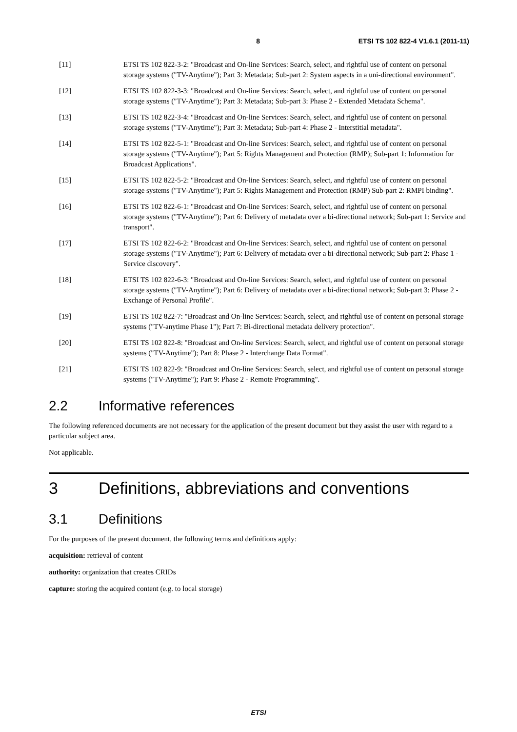8 ETSI TS 102 822-4 V1.6.1 (2011-11)
[11] ETSI TS 102 822-3-2: "Broadcast and On-line Services: Search, select, and rightful use of content on personal storage systems ("TV-Anytime"); Part 3: Metadata; Sub-part 2: System aspects in a uni-directional environment".
[12] ETSI TS 102 822-3-3: "Broadcast and On-line Services: Search, select, and rightful use of content on personal storage systems ("TV-Anytime"); Part 3: Metadata; Sub-part 3: Phase 2 - Extended Metadata Schema".
[13] ETSI TS 102 822-3-4: "Broadcast and On-line Services: Search, select, and rightful use of content on personal storage systems ("TV-Anytime"); Part 3: Metadata; Sub-part 4: Phase 2 - Interstitial metadata".
[14] ETSI TS 102 822-5-1: "Broadcast and On-line Services: Search, select, and rightful use of content on personal storage systems ("TV-Anytime"); Part 5: Rights Management and Protection (RMP); Sub-part 1: Information for Broadcast Applications".
[15] ETSI TS 102 822-5-2: "Broadcast and On-line Services: Search, select, and rightful use of content on personal storage systems ("TV-Anytime"); Part 5: Rights Management and Protection (RMP) Sub-part 2: RMPI binding".
[16] ETSI TS 102 822-6-1: "Broadcast and On-line Services: Search, select, and rightful use of content on personal storage systems ("TV-Anytime"); Part 6: Delivery of metadata over a bi-directional network; Sub-part 1: Service and transport".
[17] ETSI TS 102 822-6-2: "Broadcast and On-line Services: Search, select, and rightful use of content on personal storage systems ("TV-Anytime"); Part 6: Delivery of metadata over a bi-directional network; Sub-part 2: Phase 1 - Service discovery".
[18] ETSI TS 102 822-6-3: "Broadcast and On-line Services: Search, select, and rightful use of content on personal storage systems ("TV-Anytime"); Part 6: Delivery of metadata over a bi-directional network; Sub-part 3: Phase 2 - Exchange of Personal Profile".
[19] ETSI TS 102 822-7: "Broadcast and On-line Services: Search, select, and rightful use of content on personal storage systems ("TV-anytime Phase 1"); Part 7: Bi-directional metadata delivery protection".
[20] ETSI TS 102 822-8: "Broadcast and On-line Services: Search, select, and rightful use of content on personal storage systems ("TV-Anytime"); Part 8: Phase 2 - Interchange Data Format".
[21] ETSI TS 102 822-9: "Broadcast and On-line Services: Search, select, and rightful use of content on personal storage systems ("TV-Anytime"); Part 9: Phase 2 - Remote Programming".
2.2 Informative references
The following referenced documents are not necessary for the application of the present document but they assist the user with regard to a particular subject area.
Not applicable.
3 Definitions, abbreviations and conventions
3.1 Definitions
For the purposes of the present document, the following terms and definitions apply:
acquisition: retrieval of content
authority: organization that creates CRIDs
capture: storing the acquired content (e.g. to local storage)
ETSI